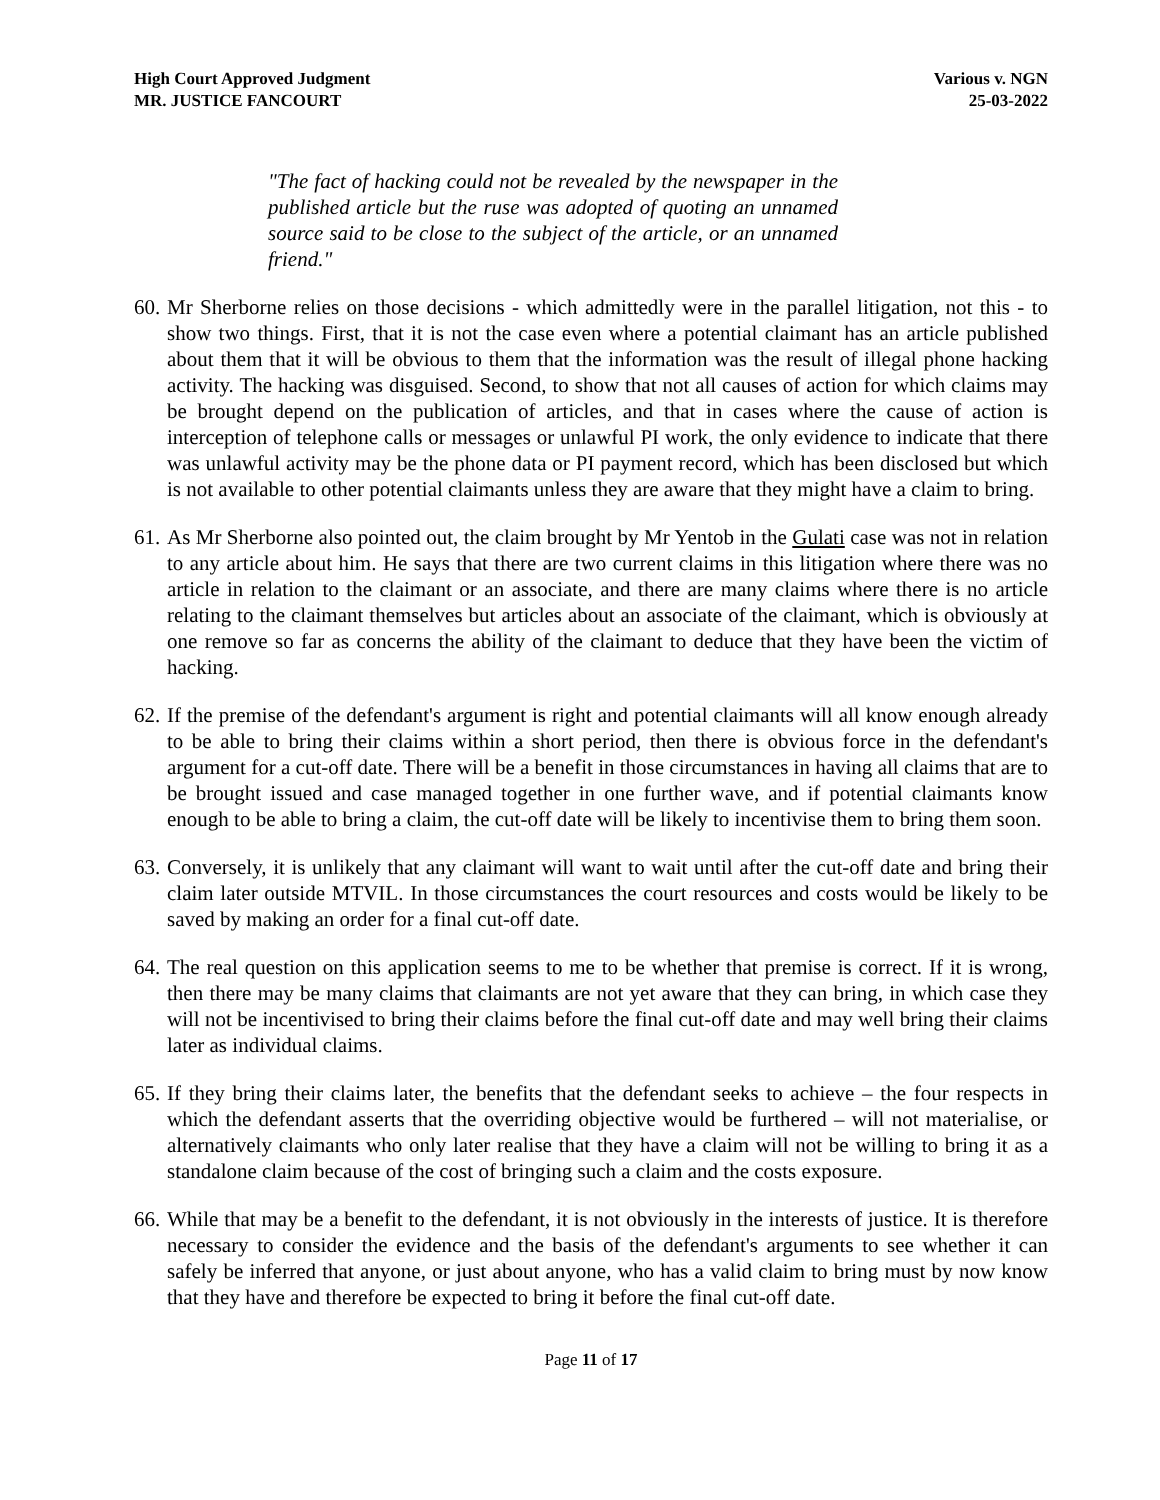High Court Approved Judgment
MR. JUSTICE FANCOURT
Various v. NGN
25-03-2022
"The fact of hacking could not be revealed by the newspaper in the published article but the ruse was adopted of quoting an unnamed source said to be close to the subject of the article, or an unnamed friend."
60.
Mr Sherborne relies on those decisions - which admittedly were in the parallel litigation, not this - to show two things. First, that it is not the case even where a potential claimant has an article published about them that it will be obvious to them that the information was the result of illegal phone hacking activity. The hacking was disguised. Second, to show that not all causes of action for which claims may be brought depend on the publication of articles, and that in cases where the cause of action is interception of telephone calls or messages or unlawful PI work, the only evidence to indicate that there was unlawful activity may be the phone data or PI payment record, which has been disclosed but which is not available to other potential claimants unless they are aware that they might have a claim to bring.
61.
As Mr Sherborne also pointed out, the claim brought by Mr Yentob in the Gulati case was not in relation to any article about him. He says that there are two current claims in this litigation where there was no article in relation to the claimant or an associate, and there are many claims where there is no article relating to the claimant themselves but articles about an associate of the claimant, which is obviously at one remove so far as concerns the ability of the claimant to deduce that they have been the victim of hacking.
62.
If the premise of the defendant's argument is right and potential claimants will all know enough already to be able to bring their claims within a short period, then there is obvious force in the defendant's argument for a cut-off date. There will be a benefit in those circumstances in having all claims that are to be brought issued and case managed together in one further wave, and if potential claimants know enough to be able to bring a claim, the cut-off date will be likely to incentivise them to bring them soon.
63.
Conversely, it is unlikely that any claimant will want to wait until after the cut-off date and bring their claim later outside MTVIL. In those circumstances the court resources and costs would be likely to be saved by making an order for a final cut-off date.
64.
The real question on this application seems to me to be whether that premise is correct. If it is wrong, then there may be many claims that claimants are not yet aware that they can bring, in which case they will not be incentivised to bring their claims before the final cut-off date and may well bring their claims later as individual claims.
65.
If they bring their claims later, the benefits that the defendant seeks to achieve – the four respects in which the defendant asserts that the overriding objective would be furthered – will not materialise, or alternatively claimants who only later realise that they have a claim will not be willing to bring it as a standalone claim because of the cost of bringing such a claim and the costs exposure.
66.
While that may be a benefit to the defendant, it is not obviously in the interests of justice. It is therefore necessary to consider the evidence and the basis of the defendant's arguments to see whether it can safely be inferred that anyone, or just about anyone, who has a valid claim to bring must by now know that they have and therefore be expected to bring it before the final cut-off date.
Page 11 of 17